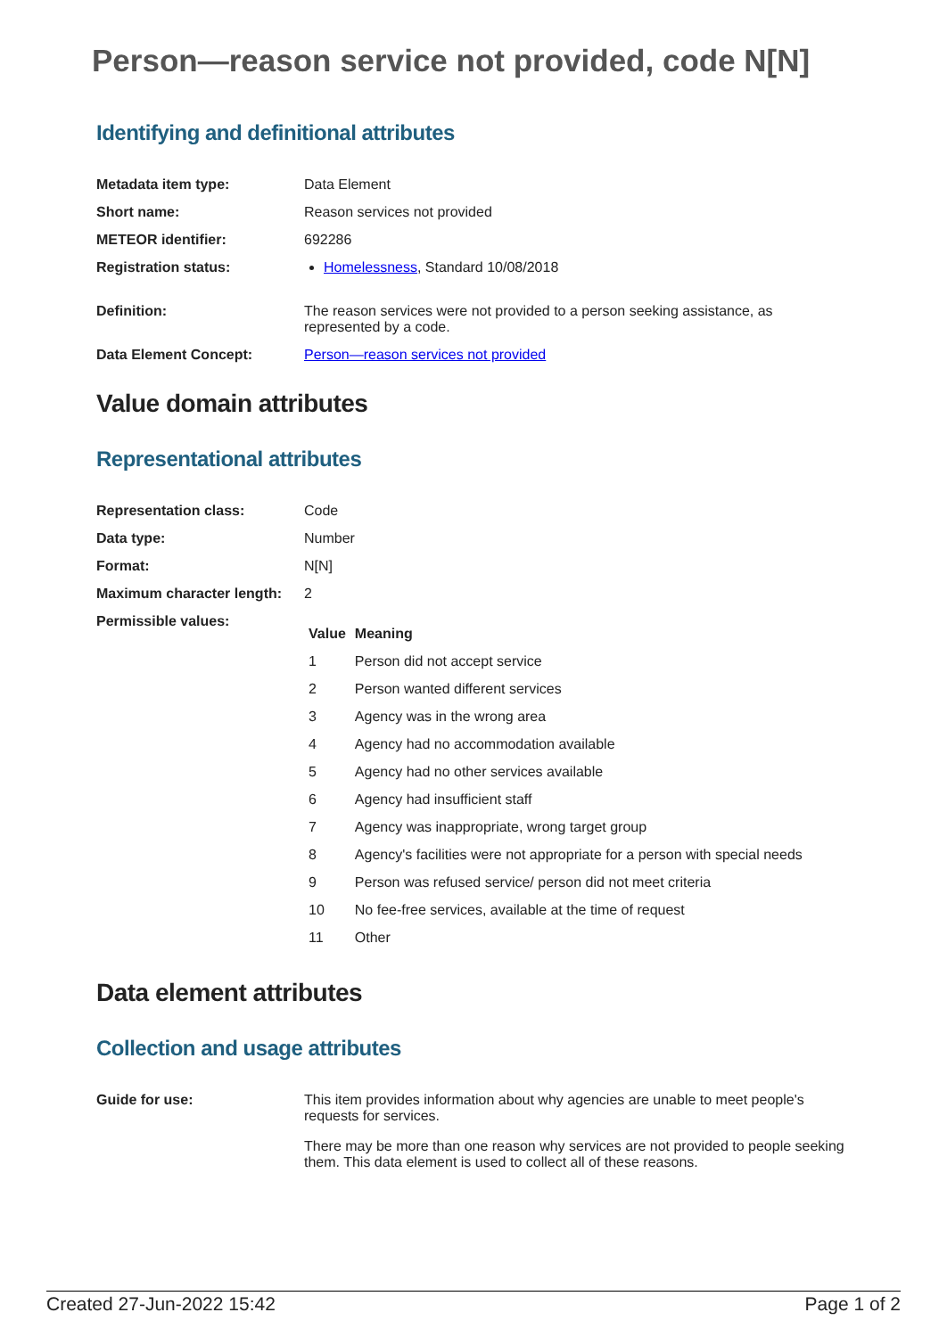Person—reason service not provided, code N[N]
Identifying and definitional attributes
| Metadata item type: | Data Element |
| Short name: | Reason services not provided |
| METEOR identifier: | 692286 |
| Registration status: | Homelessness , Standard 10/08/2018 |
| Definition: | The reason services were not provided to a person seeking assistance, as represented by a code. |
| Data Element Concept: | Person—reason services not provided |
Value domain attributes
Representational attributes
| Representation class: | Code |
| Data type: | Number |
| Format: | N[N] |
| Maximum character length: | 2 |
| Permissible values: | / Value / Meaning / / --- / --- / / 1 / Person did not accept service / / 2 / Person wanted different services / / 3 / Agency was in the wrong area / / 4 / Agency had no accommodation available / / 5 / Agency had no other services available / / 6 / Agency had insufficient staff / / 7 / Agency was inappropriate, wrong target group / / 8 / Agency's facilities were not appropriate for a person with special needs / / 9 / Person was refused service/ person did not meet criteria / / 10 / No fee-free services, available at the time of request / / 11 / Other / |
Data element attributes
Collection and usage attributes
| Guide for use: | This item provides information about why agencies are unable to meet people's requests for services. There may be more than one reason why services are not provided to people seeking them. This data element is used to collect all of these reasons. |
Created 27-Jun-2022 15:42 Page 1 of 2